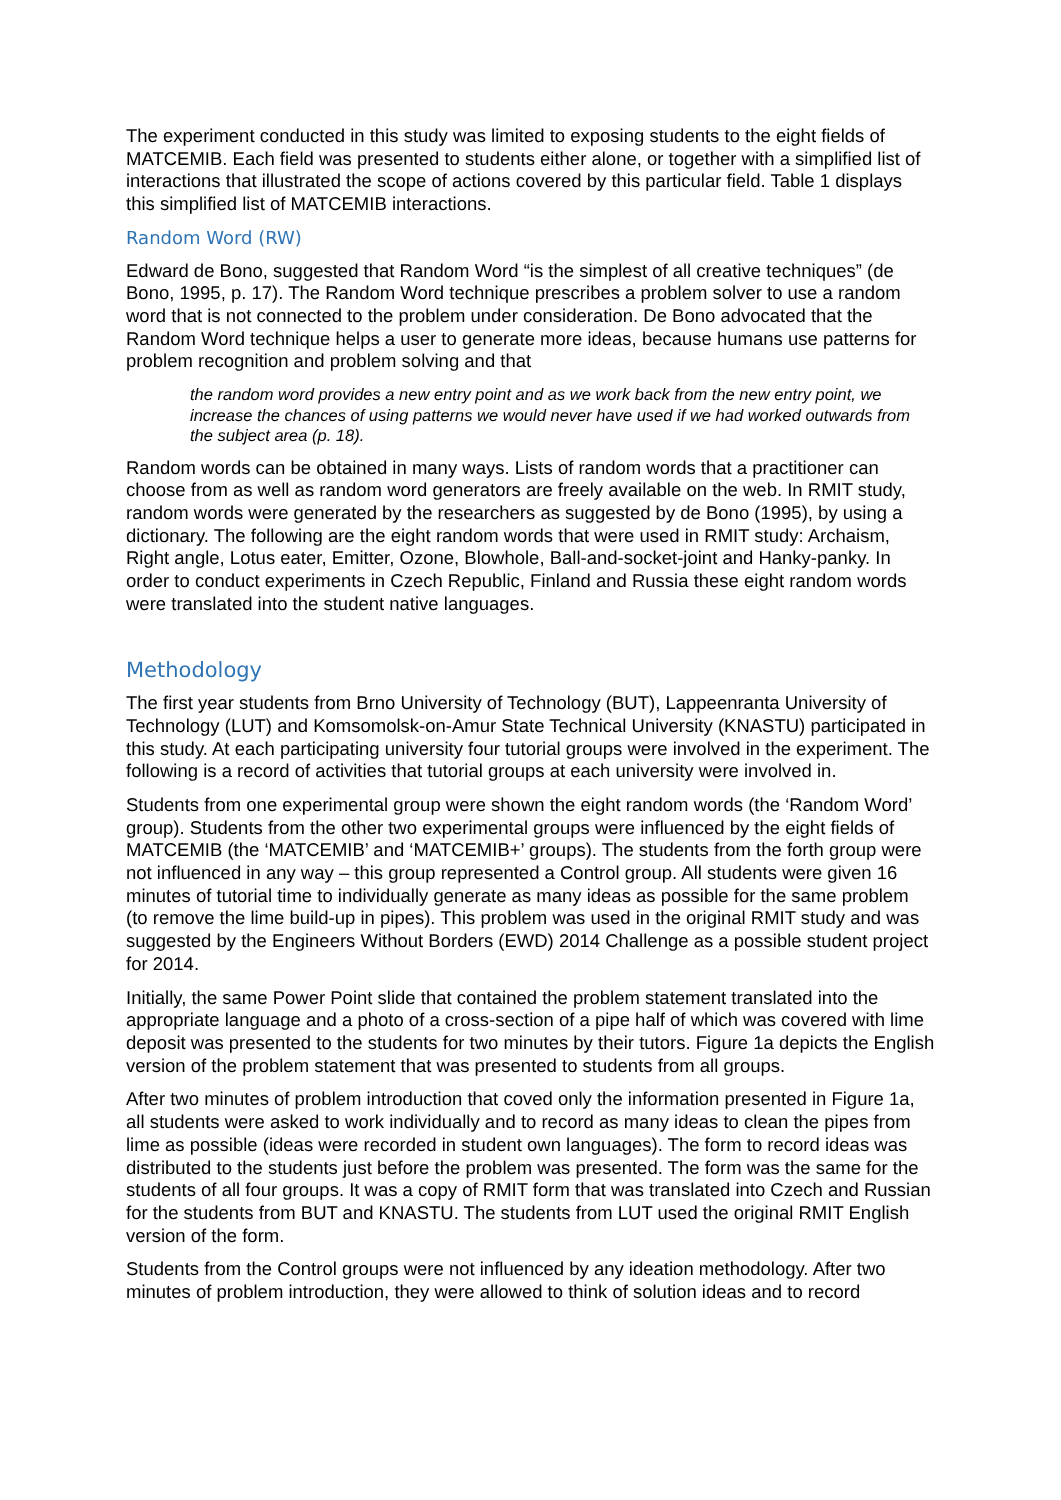The experiment conducted in this study was limited to exposing students to the eight fields of MATCEMIB. Each field was presented to students either alone, or together with a simplified list of interactions that illustrated the scope of actions covered by this particular field. Table 1 displays this simplified list of MATCEMIB interactions.
Random Word (RW)
Edward de Bono, suggested that Random Word “is the simplest of all creative techniques” (de Bono, 1995, p. 17). The Random Word technique prescribes a problem solver to use a random word that is not connected to the problem under consideration. De Bono advocated that the Random Word technique helps a user to generate more ideas, because humans use patterns for problem recognition and problem solving and that
the random word provides a new entry point and as we work back from the new entry point, we increase the chances of using patterns we would never have used if we had worked outwards from the subject area (p. 18).
Random words can be obtained in many ways. Lists of random words that a practitioner can choose from as well as random word generators are freely available on the web. In RMIT study, random words were generated by the researchers as suggested by de Bono (1995), by using a dictionary. The following are the eight random words that were used in RMIT study: Archaism, Right angle, Lotus eater, Emitter, Ozone, Blowhole, Ball-and-socket-joint and Hanky-panky. In order to conduct experiments in Czech Republic, Finland and Russia these eight random words were translated into the student native languages.
Methodology
The first year students from Brno University of Technology (BUT), Lappeenranta University of Technology (LUT) and Komsomolsk-on-Amur State Technical University (KNASTU) participated in this study. At each participating university four tutorial groups were involved in the experiment. The following is a record of activities that tutorial groups at each university were involved in.
Students from one experimental group were shown the eight random words (the ‘Random Word’ group). Students from the other two experimental groups were influenced by the eight fields of MATCEMIB (the ‘MATCEMIB’ and ‘MATCEMIB+’ groups). The students from the forth group were not influenced in any way – this group represented a Control group. All students were given 16 minutes of tutorial time to individually generate as many ideas as possible for the same problem (to remove the lime build-up in pipes). This problem was used in the original RMIT study and was suggested by the Engineers Without Borders (EWD) 2014 Challenge as a possible student project for 2014.
Initially, the same Power Point slide that contained the problem statement translated into the appropriate language and a photo of a cross-section of a pipe half of which was covered with lime deposit was presented to the students for two minutes by their tutors. Figure 1a depicts the English version of the problem statement that was presented to students from all groups.
After two minutes of problem introduction that coved only the information presented in Figure 1a, all students were asked to work individually and to record as many ideas to clean the pipes from lime as possible (ideas were recorded in student own languages). The form to record ideas was distributed to the students just before the problem was presented. The form was the same for the students of all four groups. It was a copy of RMIT form that was translated into Czech and Russian for the students from BUT and KNASTU. The students from LUT used the original RMIT English version of the form.
Students from the Control groups were not influenced by any ideation methodology. After two minutes of problem introduction, they were allowed to think of solution ideas and to record